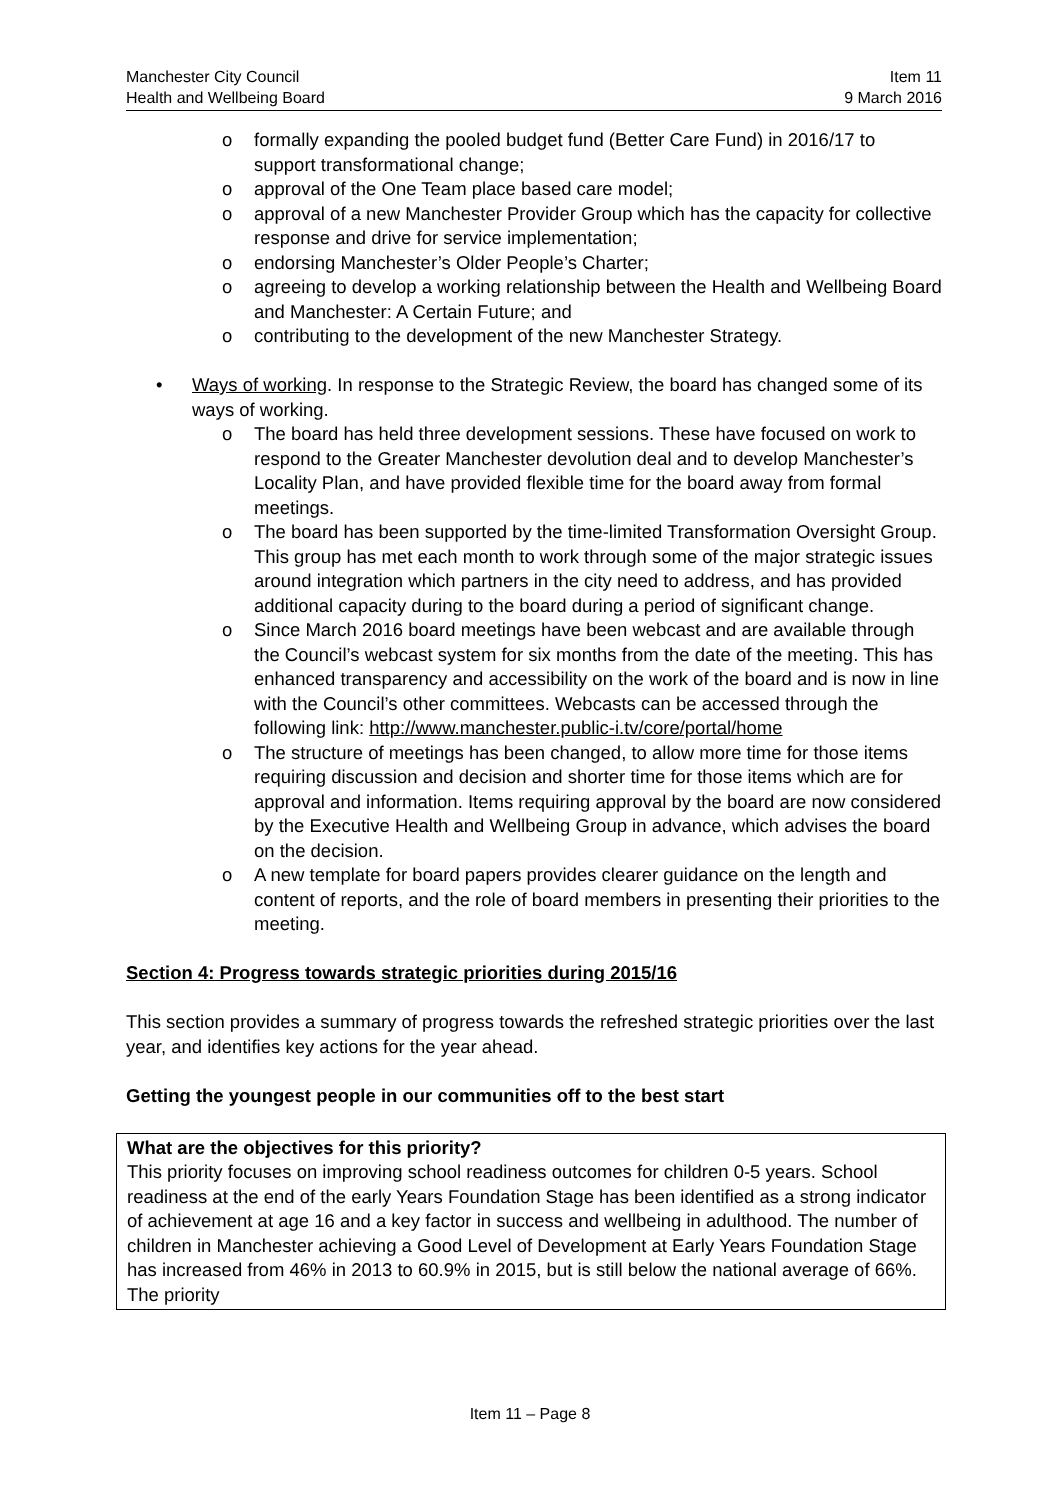Manchester City Council
Health and Wellbeing Board
Item 11
9 March 2016
o formally expanding the pooled budget fund (Better Care Fund) in 2016/17 to support transformational change;
o approval of the One Team place based care model;
o approval of a new Manchester Provider Group which has the capacity for collective response and drive for service implementation;
o endorsing Manchester’s Older People’s Charter;
o agreeing to develop a working relationship between the Health and Wellbeing Board and Manchester: A Certain Future; and
o contributing to the development of the new Manchester Strategy.
• Ways of working. In response to the Strategic Review, the board has changed some of its ways of working.
o The board has held three development sessions. These have focused on work to respond to the Greater Manchester devolution deal and to develop Manchester’s Locality Plan, and have provided flexible time for the board away from formal meetings.
o The board has been supported by the time-limited Transformation Oversight Group. This group has met each month to work through some of the major strategic issues around integration which partners in the city need to address, and has provided additional capacity during to the board during a period of significant change.
o Since March 2016 board meetings have been webcast and are available through the Council’s webcast system for six months from the date of the meeting. This has enhanced transparency and accessibility on the work of the board and is now in line with the Council’s other committees. Webcasts can be accessed through the following link: http://www.manchester.public-i.tv/core/portal/home
o The structure of meetings has been changed, to allow more time for those items requiring discussion and decision and shorter time for those items which are for approval and information. Items requiring approval by the board are now considered by the Executive Health and Wellbeing Group in advance, which advises the board on the decision.
o A new template for board papers provides clearer guidance on the length and content of reports, and the role of board members in presenting their priorities to the meeting.
Section 4: Progress towards strategic priorities during 2015/16
This section provides a summary of progress towards the refreshed strategic priorities over the last year, and identifies key actions for the year ahead.
Getting the youngest people in our communities off to the best start
What are the objectives for this priority?
This priority focuses on improving school readiness outcomes for children 0-5 years. School readiness at the end of the early Years Foundation Stage has been identified as a strong indicator of achievement at age 16 and a key factor in success and wellbeing in adulthood. The number of children in Manchester achieving a Good Level of Development at Early Years Foundation Stage has increased from 46% in 2013 to 60.9% in 2015, but is still below the national average of 66%. The priority
Item 11 – Page 8